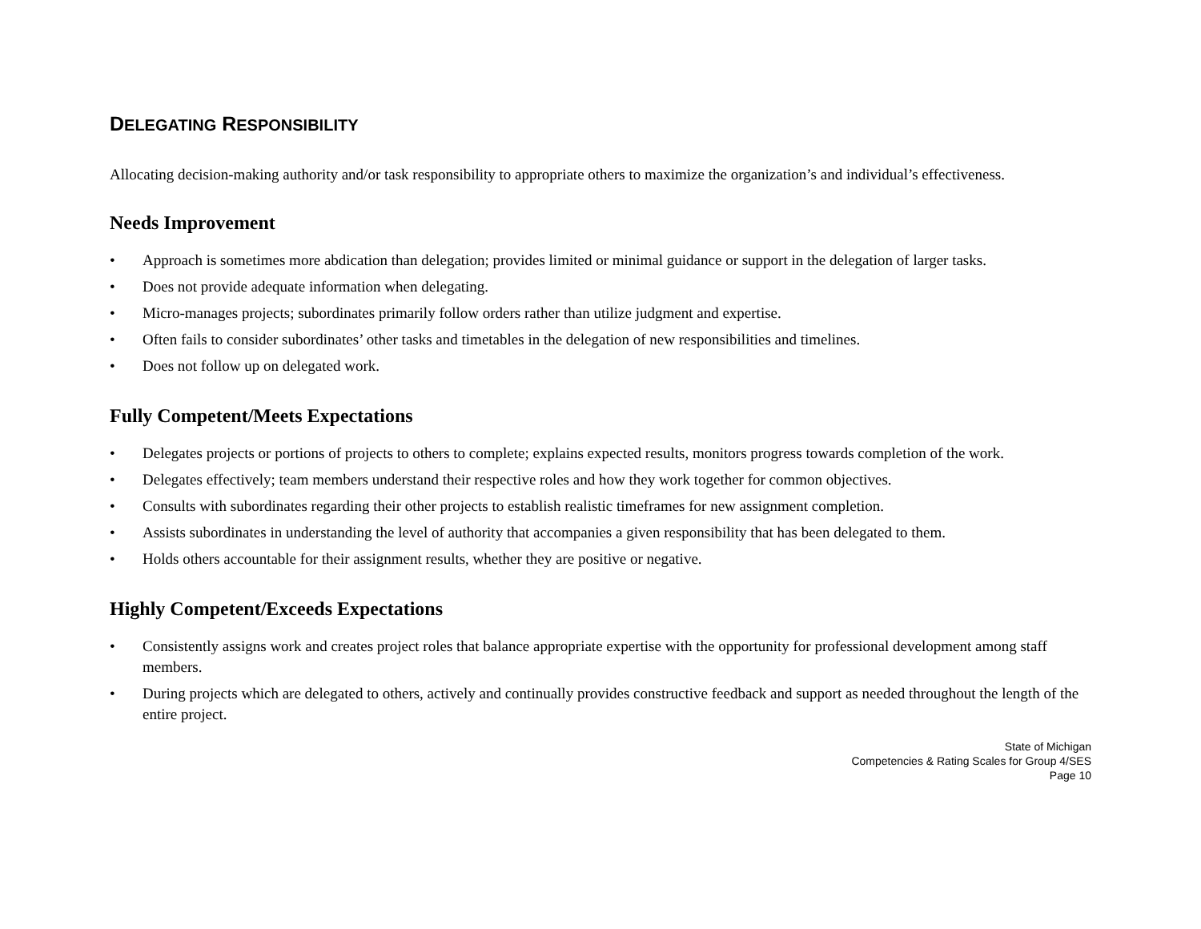DELEGATING RESPONSIBILITY
Allocating decision-making authority and/or task responsibility to appropriate others to maximize the organization’s and individual’s effectiveness.
Needs Improvement
• Approach is sometimes more abdication than delegation; provides limited or minimal guidance or support in the delegation of larger tasks.
• Does not provide adequate information when delegating.
• Micro-manages projects; subordinates primarily follow orders rather than utilize judgment and expertise.
• Often fails to consider subordinates’ other tasks and timetables in the delegation of new responsibilities and timelines.
• Does not follow up on delegated work.
Fully Competent/Meets Expectations
• Delegates projects or portions of projects to others to complete; explains expected results, monitors progress towards completion of the work.
• Delegates effectively; team members understand their respective roles and how they work together for common objectives.
• Consults with subordinates regarding their other projects to establish realistic timeframes for new assignment completion.
• Assists subordinates in understanding the level of authority that accompanies a given responsibility that has been delegated to them.
• Holds others accountable for their assignment results, whether they are positive or negative.
Highly Competent/Exceeds Expectations
• Consistently assigns work and creates project roles that balance appropriate expertise with the opportunity for professional development among staff members.
• During projects which are delegated to others, actively and continually provides constructive feedback and support as needed throughout the length of the entire project.
State of Michigan
Competencies & Rating Scales for Group 4/SES
Page 10